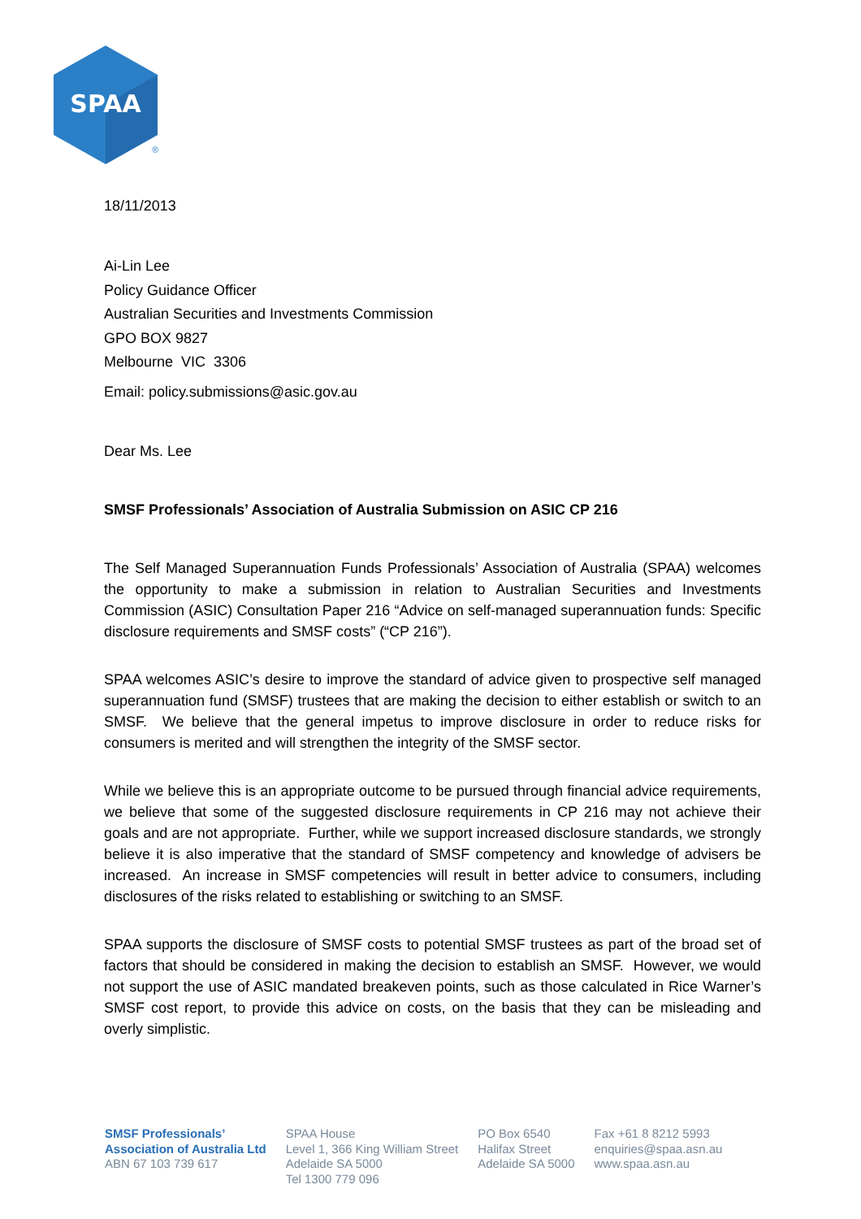SPAA
®
18/11/2013
Ai-Lin Lee
Policy Guidance Officer
Australian Securities and Investments Commission
GPO BOX 9827
Melbourne VIC 3306
Email: policy.submissions@asic.gov.au
Dear Ms. Lee
SMSF Professionals’ Association of Australia Submission on ASIC CP 216
The Self Managed Superannuation Funds Professionals’ Association of Australia (SPAA) welcomes the opportunity to make a submission in relation to Australian Securities and Investments Commission (ASIC) Consultation Paper 216 “Advice on self-managed superannuation funds: Specific disclosure requirements and SMSF costs” (“CP 216”).
SPAA welcomes ASIC’s desire to improve the standard of advice given to prospective self managed superannuation fund (SMSF) trustees that are making the decision to either establish or switch to an SMSF. We believe that the general impetus to improve disclosure in order to reduce risks for consumers is merited and will strengthen the integrity of the SMSF sector.
While we believe this is an appropriate outcome to be pursued through financial advice requirements, we believe that some of the suggested disclosure requirements in CP 216 may not achieve their goals and are not appropriate. Further, while we support increased disclosure standards, we strongly believe it is also imperative that the standard of SMSF competency and knowledge of advisers be increased. An increase in SMSF competencies will result in better advice to consumers, including disclosures of the risks related to establishing or switching to an SMSF.
SPAA supports the disclosure of SMSF costs to potential SMSF trustees as part of the broad set of factors that should be considered in making the decision to establish an SMSF. However, we would not support the use of ASIC mandated breakeven points, such as those calculated in Rice Warner’s SMSF cost report, to provide this advice on costs, on the basis that they can be misleading and overly simplistic.
SMSF Professionals’
Association of Australia Ltd
ABN 67 103 739 617
SPAA House
Level 1, 366 King William Street
Adelaide SA 5000
Tel 1300 779 096
PO Box 6540
Halifax Street
Adelaide SA 5000
Fax +61 8 8212 5993
enquiries@spaa.asn.au
www.spaa.asn.au